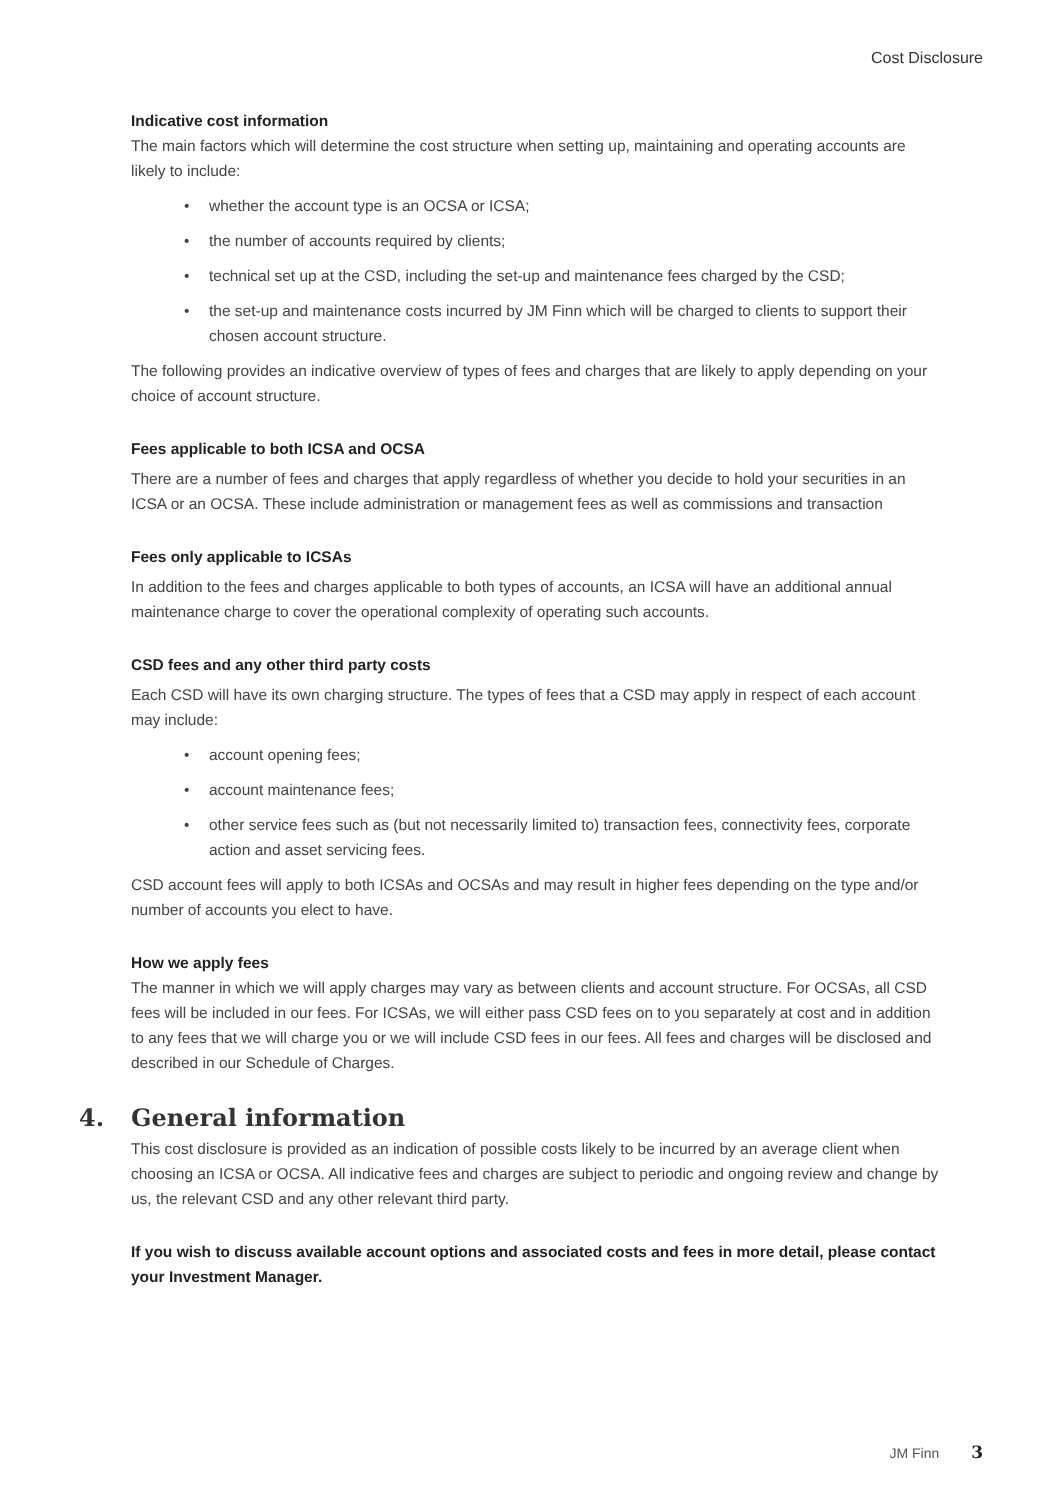Cost Disclosure
Indicative cost information
The main factors which will determine the cost structure when setting up, maintaining and operating accounts are likely to include:
• whether the account type is an OCSA or ICSA;
• the number of accounts required by clients;
• technical set up at the CSD, including the set-up and maintenance fees charged by the CSD;
• the set-up and maintenance costs incurred by JM Finn which will be charged to clients to support their chosen account structure.
The following provides an indicative overview of types of fees and charges that are likely to apply depending on your choice of account structure.
Fees applicable to both ICSA and OCSA
There are a number of fees and charges that apply regardless of whether you decide to hold your securities in an ICSA or an OCSA. These include administration or management fees as well as commissions and transaction
Fees only applicable to ICSAs
In addition to the fees and charges applicable to both types of accounts, an ICSA will have an additional annual maintenance charge to cover the operational complexity of operating such accounts.
CSD fees and any other third party costs
Each CSD will have its own charging structure. The types of fees that a CSD may apply in respect of each account may include:
• account opening fees;
• account maintenance fees;
• other service fees such as (but not necessarily limited to) transaction fees, connectivity fees, corporate action and asset servicing fees.
CSD account fees will apply to both ICSAs and OCSAs and may result in higher fees depending on the type and/or number of accounts you elect to have.
How we apply fees
The manner in which we will apply charges may vary as between clients and account structure. For OCSAs, all CSD fees will be included in our fees. For ICSAs, we will either pass CSD fees on to you separately at cost and in addition to any fees that we will charge you or we will include CSD fees in our fees. All fees and charges will be disclosed and described in our Schedule of Charges.
4. General information
This cost disclosure is provided as an indication of possible costs likely to be incurred by an average client when choosing an ICSA or OCSA. All indicative fees and charges are subject to periodic and ongoing review and change by us, the relevant CSD and any other relevant third party.
If you wish to discuss available account options and associated costs and fees in more detail, please contact your Investment Manager.
JM Finn 3